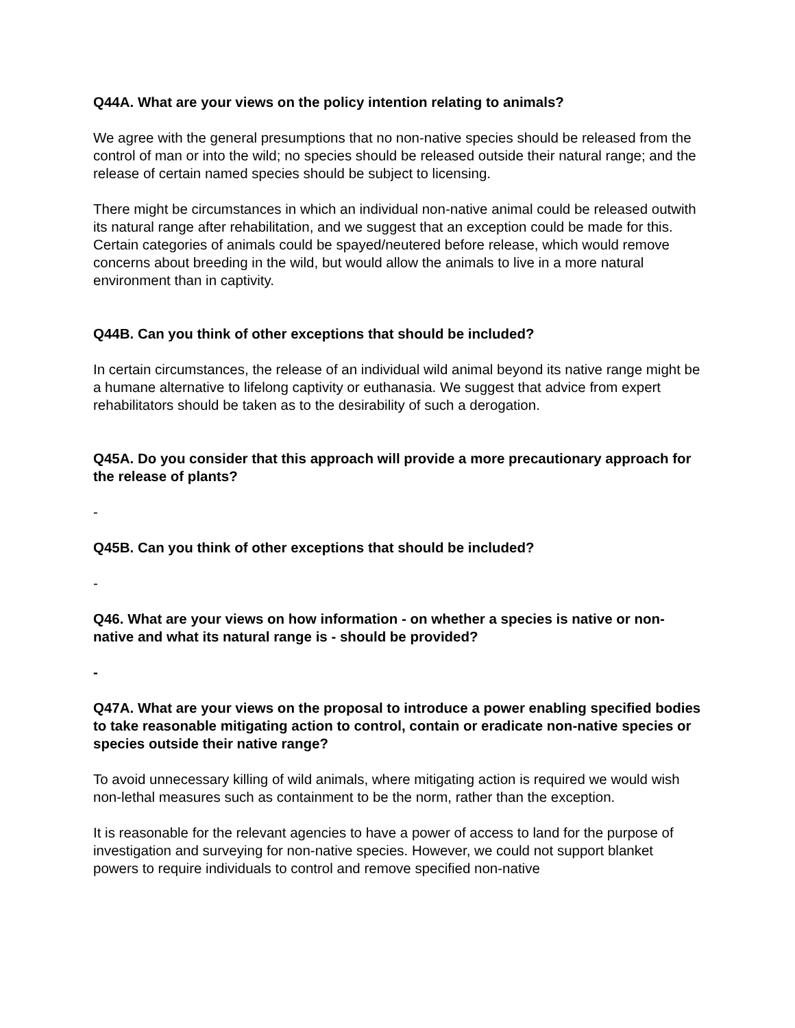Q44A. What are your views on the policy intention relating to animals?
We agree with the general presumptions that no non-native species should be released from the control of man or into the wild; no species should be released outside their natural range; and the release of certain named species should be subject to licensing.
There might be circumstances in which an individual non-native animal could be released outwith its natural range after rehabilitation, and we suggest that an exception could be made for this. Certain categories of animals could be spayed/neutered before release, which would remove concerns about breeding in the wild, but would allow the animals to live in a more natural environment than in captivity.
Q44B. Can you think of other exceptions that should be included?
In certain circumstances, the release of an individual wild animal beyond its native range might be a humane alternative to lifelong captivity or euthanasia. We suggest that advice from expert rehabilitators should be taken as to the desirability of such a derogation.
Q45A. Do you consider that this approach will provide a more precautionary approach for the release of plants?
-
Q45B. Can you think of other exceptions that should be included?
-
Q46. What are your views on how information - on whether a species is native or non-native and what its natural range is - should be provided?
-
Q47A. What are your views on the proposal to introduce a power enabling specified bodies to take reasonable mitigating action to control, contain or eradicate non-native species or species outside their native range?
To avoid unnecessary killing of wild animals, where mitigating action is required we would wish non-lethal measures such as containment to be the norm, rather than the exception.
It is reasonable for the relevant agencies to have a power of access to land for the purpose of investigation and surveying for non-native species. However, we could not support blanket powers to require individuals to control and remove specified non-native